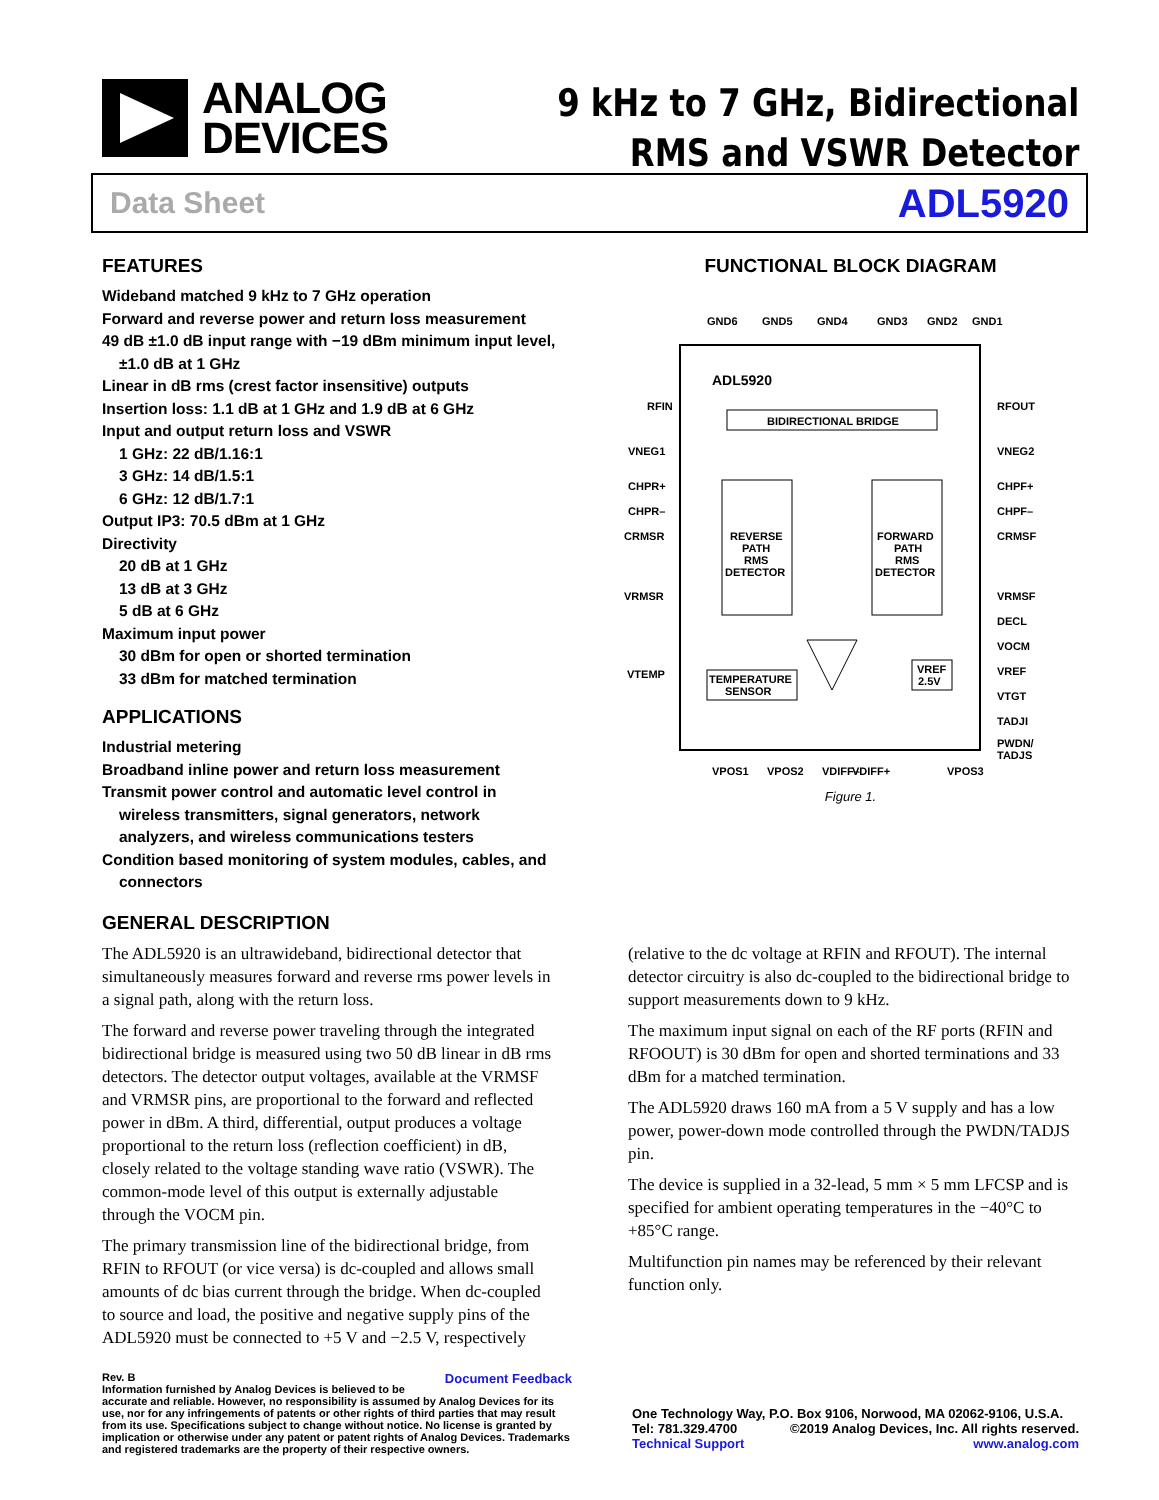ANALOG
DEVICES
9 kHz to 7 GHz, Bidirectional
RMS and VSWR Detector
Data Sheet ADL5920
FEATURES
Wideband matched 9 kHz to 7 GHz operation
Forward and reverse power and return loss measurement
49 dB ±1.0 dB input range with −19 dBm minimum input level,
±1.0 dB at 1 GHz
Linear in dB rms (crest factor insensitive) outputs
Insertion loss: 1.1 dB at 1 GHz and 1.9 dB at 6 GHz
Input and output return loss and VSWR
1 GHz: 22 dB/1.16:1
3 GHz: 14 dB/1.5:1
6 GHz: 12 dB/1.7:1
Output IP3: 70.5 dBm at 1 GHz
Directivity
20 dB at 1 GHz
13 dB at 3 GHz
5 dB at 6 GHz
Maximum input power
30 dBm for open or shorted termination
33 dBm for matched termination
APPLICATIONS
Industrial metering
Broadband inline power and return loss measurement
Transmit power control and automatic level control in
wireless transmitters, signal generators, network
analyzers, and wireless communications testers
Condition based monitoring of system modules, cables, and
connectors
FUNCTIONAL BLOCK DIAGRAM
ADL5920
BIDIRECTIONAL BRIDGE
REVERSE
PATH
RMS
DETECTOR
FORWARD
PATH
RMS
DETECTOR
TEMPERATURE
SENSOR
VREF
2.5V
RFIN
VNEG1
CHPR+
CHPR–
CRMSR
VRMSR
VTEMP
RFOUT
VNEG2
CHPF+
CHPF–
CRMSF
VRMSF
DECL
VOCM
VREF
VTGT
TADJI
PWDN/
TADJS
GND6
GND5
GND4
GND3
GND2
GND1
VPOS1
VPOS2
VDIFF–
VDIFF+
VPOS3
Figure 1.
GENERAL DESCRIPTION
The ADL5920 is an ultrawideband, bidirectional detector that simultaneously measures forward and reverse rms power levels in a signal path, along with the return loss.
The forward and reverse power traveling through the integrated bidirectional bridge is measured using two 50 dB linear in dB rms detectors. The detector output voltages, available at the VRMSF and VRMSR pins, are proportional to the forward and reflected power in dBm. A third, differential, output produces a voltage proportional to the return loss (reflection coefficient) in dB, closely related to the voltage standing wave ratio (VSWR). The common-mode level of this output is externally adjustable through the VOCM pin.
The primary transmission line of the bidirectional bridge, from RFIN to RFOUT (or vice versa) is dc-coupled and allows small amounts of dc bias current through the bridge. When dc-coupled to source and load, the positive and negative supply pins of the ADL5920 must be connected to +5 V and −2.5 V, respectively
(relative to the dc voltage at RFIN and RFOUT). The internal detector circuitry is also dc-coupled to the bidirectional bridge to support measurements down to 9 kHz.
The maximum input signal on each of the RF ports (RFIN and RFOOUT) is 30 dBm for open and shorted terminations and 33 dBm for a matched termination.
The ADL5920 draws 160 mA from a 5 V supply and has a low power, power-down mode controlled through the PWDN/TADJS pin.
The device is supplied in a 32-lead, 5 mm × 5 mm LFCSP and is specified for ambient operating temperatures in the −40°C to +85°C range.
Multifunction pin names may be referenced by their relevant function only.
Rev. B Document Feedback
Information furnished by Analog Devices is believed to be accurate and reliable. However, no responsibility is assumed by Analog Devices for its use, nor for any infringements of patents or other rights of third parties that may result from its use. Specifications subject to change without notice. No license is granted by implication or otherwise under any patent or patent rights of Analog Devices. Trademarks and registered trademarks are the property of their respective owners.
One Technology Way, P.O. Box 9106, Norwood, MA 02062-9106, U.S.A.
Tel: 781.329.4700 ©2019 Analog Devices, Inc. All rights reserved.
Technical Support www.analog.com